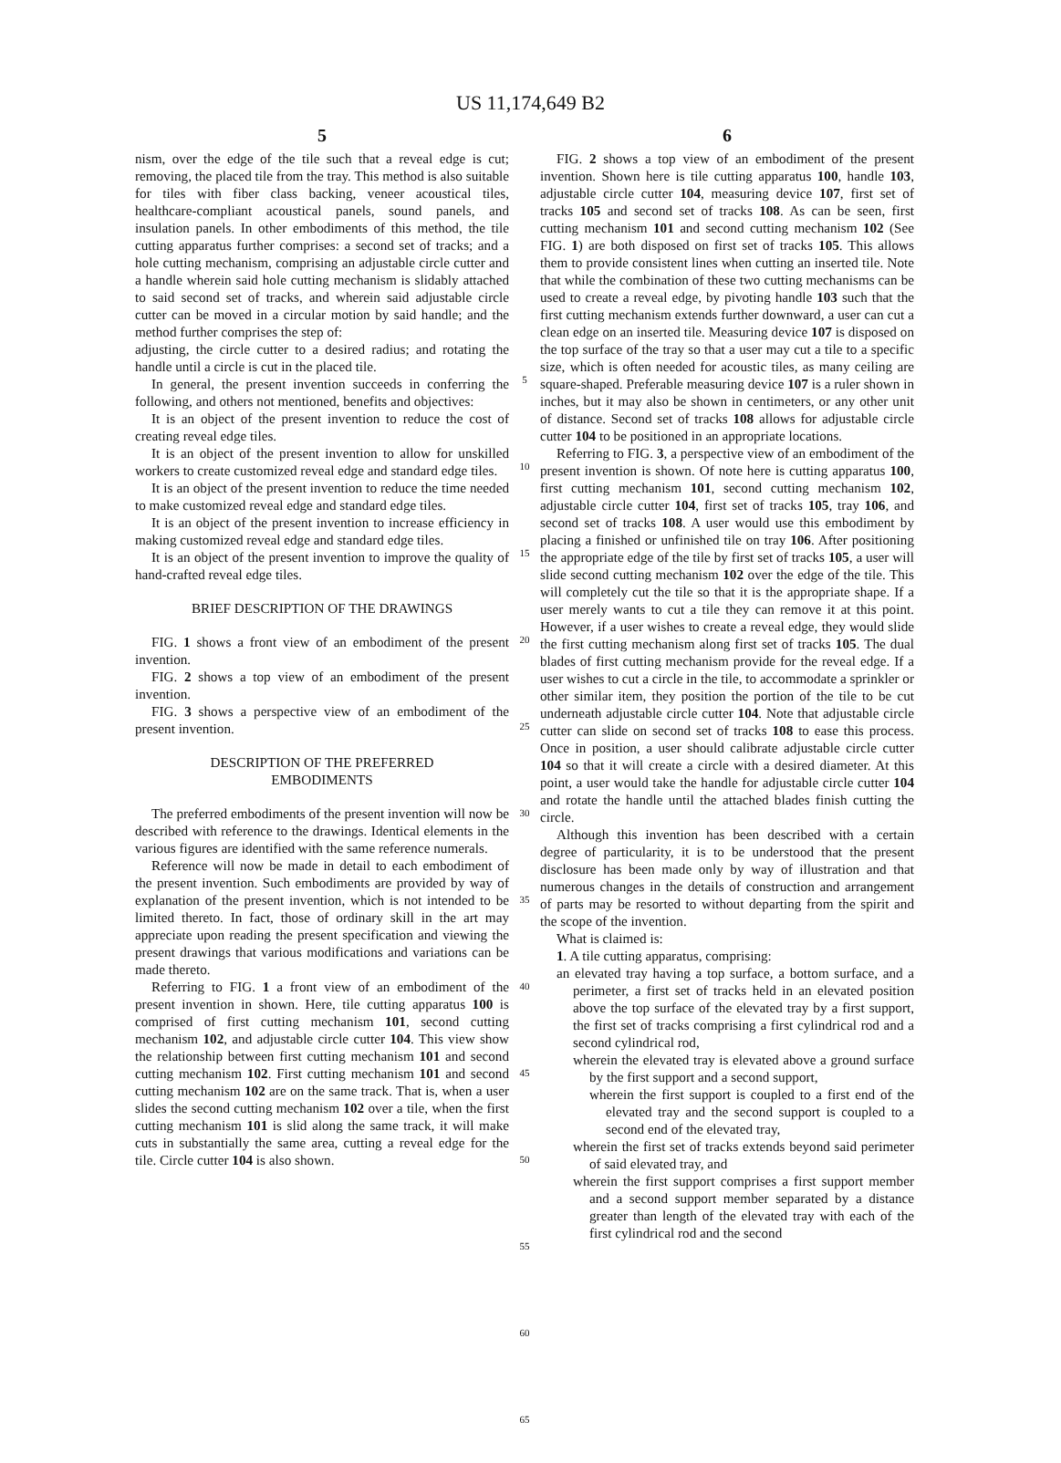US 11,174,649 B2
5
nism, over the edge of the tile such that a reveal edge is cut; removing, the placed tile from the tray. This method is also suitable for tiles with fiber class backing, veneer acoustical tiles, healthcare-compliant acoustical panels, sound panels, and insulation panels. In other embodiments of this method, the tile cutting apparatus further comprises: a second set of tracks; and a hole cutting mechanism, comprising an adjustable circle cutter and a handle wherein said hole cutting mechanism is slidably attached to said second set of tracks, and wherein said adjustable circle cutter can be moved in a circular motion by said handle; and the method further comprises the step of:
adjusting, the circle cutter to a desired radius; and rotating the handle until a circle is cut in the placed tile.
In general, the present invention succeeds in conferring the following, and others not mentioned, benefits and objectives:
It is an object of the present invention to reduce the cost of creating reveal edge tiles.
It is an object of the present invention to allow for unskilled workers to create customized reveal edge and standard edge tiles.
It is an object of the present invention to reduce the time needed to make customized reveal edge and standard edge tiles.
It is an object of the present invention to increase efficiency in making customized reveal edge and standard edge tiles.
It is an object of the present invention to improve the quality of hand-crafted reveal edge tiles.
BRIEF DESCRIPTION OF THE DRAWINGS
FIG. 1 shows a front view of an embodiment of the present invention.
FIG. 2 shows a top view of an embodiment of the present invention.
FIG. 3 shows a perspective view of an embodiment of the present invention.
DESCRIPTION OF THE PREFERRED
EMBODIMENTS
The preferred embodiments of the present invention will now be described with reference to the drawings. Identical elements in the various figures are identified with the same reference numerals.
Reference will now be made in detail to each embodiment of the present invention. Such embodiments are provided by way of explanation of the present invention, which is not intended to be limited thereto. In fact, those of ordinary skill in the art may appreciate upon reading the present specification and viewing the present drawings that various modifications and variations can be made thereto.
Referring to FIG. 1 a front view of an embodiment of the present invention in shown. Here, tile cutting apparatus 100 is comprised of first cutting mechanism 101, second cutting mechanism 102, and adjustable circle cutter 104. This view show the relationship between first cutting mechanism 101 and second cutting mechanism 102. First cutting mechanism 101 and second cutting mechanism 102 are on the same track. That is, when a user slides the second cutting mechanism 102 over a tile, when the first cutting mechanism 101 is slid along the same track, it will make cuts in substantially the same area, cutting a reveal edge for the tile. Circle cutter 104 is also shown.
5
10
15
20
25
30
35
40
45
50
55
60
65
6
FIG. 2 shows a top view of an embodiment of the present invention. Shown here is tile cutting apparatus 100, handle 103, adjustable circle cutter 104, measuring device 107, first set of tracks 105 and second set of tracks 108. As can be seen, first cutting mechanism 101 and second cutting mechanism 102 (See FIG. 1) are both disposed on first set of tracks 105. This allows them to provide consistent lines when cutting an inserted tile. Note that while the combination of these two cutting mechanisms can be used to create a reveal edge, by pivoting handle 103 such that the first cutting mechanism extends further downward, a user can cut a clean edge on an inserted tile. Measuring device 107 is disposed on the top surface of the tray so that a user may cut a tile to a specific size, which is often needed for acoustic tiles, as many ceiling are square-shaped. Preferable measuring device 107 is a ruler shown in inches, but it may also be shown in centimeters, or any other unit of distance. Second set of tracks 108 allows for adjustable circle cutter 104 to be positioned in an appropriate locations.
Referring to FIG. 3, a perspective view of an embodiment of the present invention is shown. Of note here is cutting apparatus 100, first cutting mechanism 101, second cutting mechanism 102, adjustable circle cutter 104, first set of tracks 105, tray 106, and second set of tracks 108. A user would use this embodiment by placing a finished or unfinished tile on tray 106. After positioning the appropriate edge of the tile by first set of tracks 105, a user will slide second cutting mechanism 102 over the edge of the tile. This will completely cut the tile so that it is the appropriate shape. If a user merely wants to cut a tile they can remove it at this point. However, if a user wishes to create a reveal edge, they would slide the first cutting mechanism along first set of tracks 105. The dual blades of first cutting mechanism provide for the reveal edge. If a user wishes to cut a circle in the tile, to accommodate a sprinkler or other similar item, they position the portion of the tile to be cut underneath adjustable circle cutter 104. Note that adjustable circle cutter can slide on second set of tracks 108 to ease this process. Once in position, a user should calibrate adjustable circle cutter 104 so that it will create a circle with a desired diameter. At this point, a user would take the handle for adjustable circle cutter 104 and rotate the handle until the attached blades finish cutting the circle.
Although this invention has been described with a certain degree of particularity, it is to be understood that the present disclosure has been made only by way of illustration and that numerous changes in the details of construction and arrangement of parts may be resorted to without departing from the spirit and the scope of the invention.
What is claimed is:
1. A tile cutting apparatus, comprising:
an elevated tray having a top surface, a bottom surface, and a perimeter, a first set of tracks held in an elevated position above the top surface of the elevated tray by a first support, the first set of tracks comprising a first cylindrical rod and a second cylindrical rod,
wherein the elevated tray is elevated above a ground surface by the first support and a second support,
wherein the first support is coupled to a first end of the elevated tray and the second support is coupled to a second end of the elevated tray,
wherein the first set of tracks extends beyond said perimeter of said elevated tray, and
wherein the first support comprises a first support member and a second support member separated by a distance greater than length of the elevated tray with each of the first cylindrical rod and the second